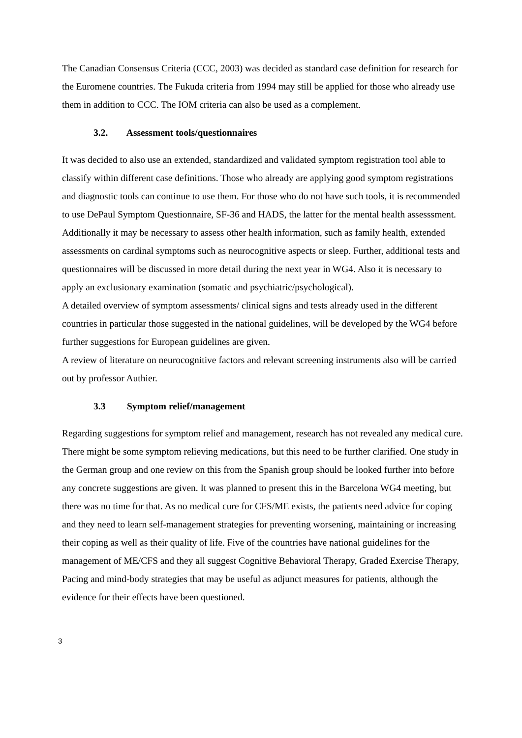The Canadian Consensus Criteria (CCC, 2003) was decided as standard case definition for research for the Euromene countries. The Fukuda criteria from 1994 may still be applied for those who already use them in addition to CCC. The IOM criteria can also be used as a complement.
3.2. Assessment tools/questionnaires
It was decided to also use an extended, standardized and validated symptom registration tool able to classify within different case definitions. Those who already are applying good symptom registrations and diagnostic tools can continue to use them. For those who do not have such tools, it is recommended to use DePaul Symptom Questionnaire, SF-36 and HADS, the latter for the mental health assesssment. Additionally it may be necessary to assess other health information, such as family health, extended assessments on cardinal symptoms such as neurocognitive aspects or sleep. Further, additional tests and questionnaires will be discussed in more detail during the next year in WG4. Also it is necessary to apply an exclusionary examination (somatic and psychiatric/psychological).
A detailed overview of symptom assessments/ clinical signs and tests already used in the different countries in particular those suggested in the national guidelines, will be developed by the WG4 before further suggestions for European guidelines are given.
A review of literature on neurocognitive factors and relevant screening instruments also will be carried out by professor Authier.
3.3 Symptom relief/management
Regarding suggestions for symptom relief and management, research has not revealed any medical cure. There might be some symptom relieving medications, but this need to be further clarified. One study in the German group and one review on this from the Spanish group should be looked further into before any concrete suggestions are given. It was planned to present this in the Barcelona WG4 meeting, but there was no time for that. As no medical cure for CFS/ME exists, the patients need advice for coping and they need to learn self-management strategies for preventing worsening, maintaining or increasing their coping as well as their quality of life. Five of the countries have national guidelines for the management of ME/CFS and they all suggest Cognitive Behavioral Therapy, Graded Exercise Therapy, Pacing and mind-body strategies that may be useful as adjunct measures for patients, although the evidence for their effects have been questioned.
3